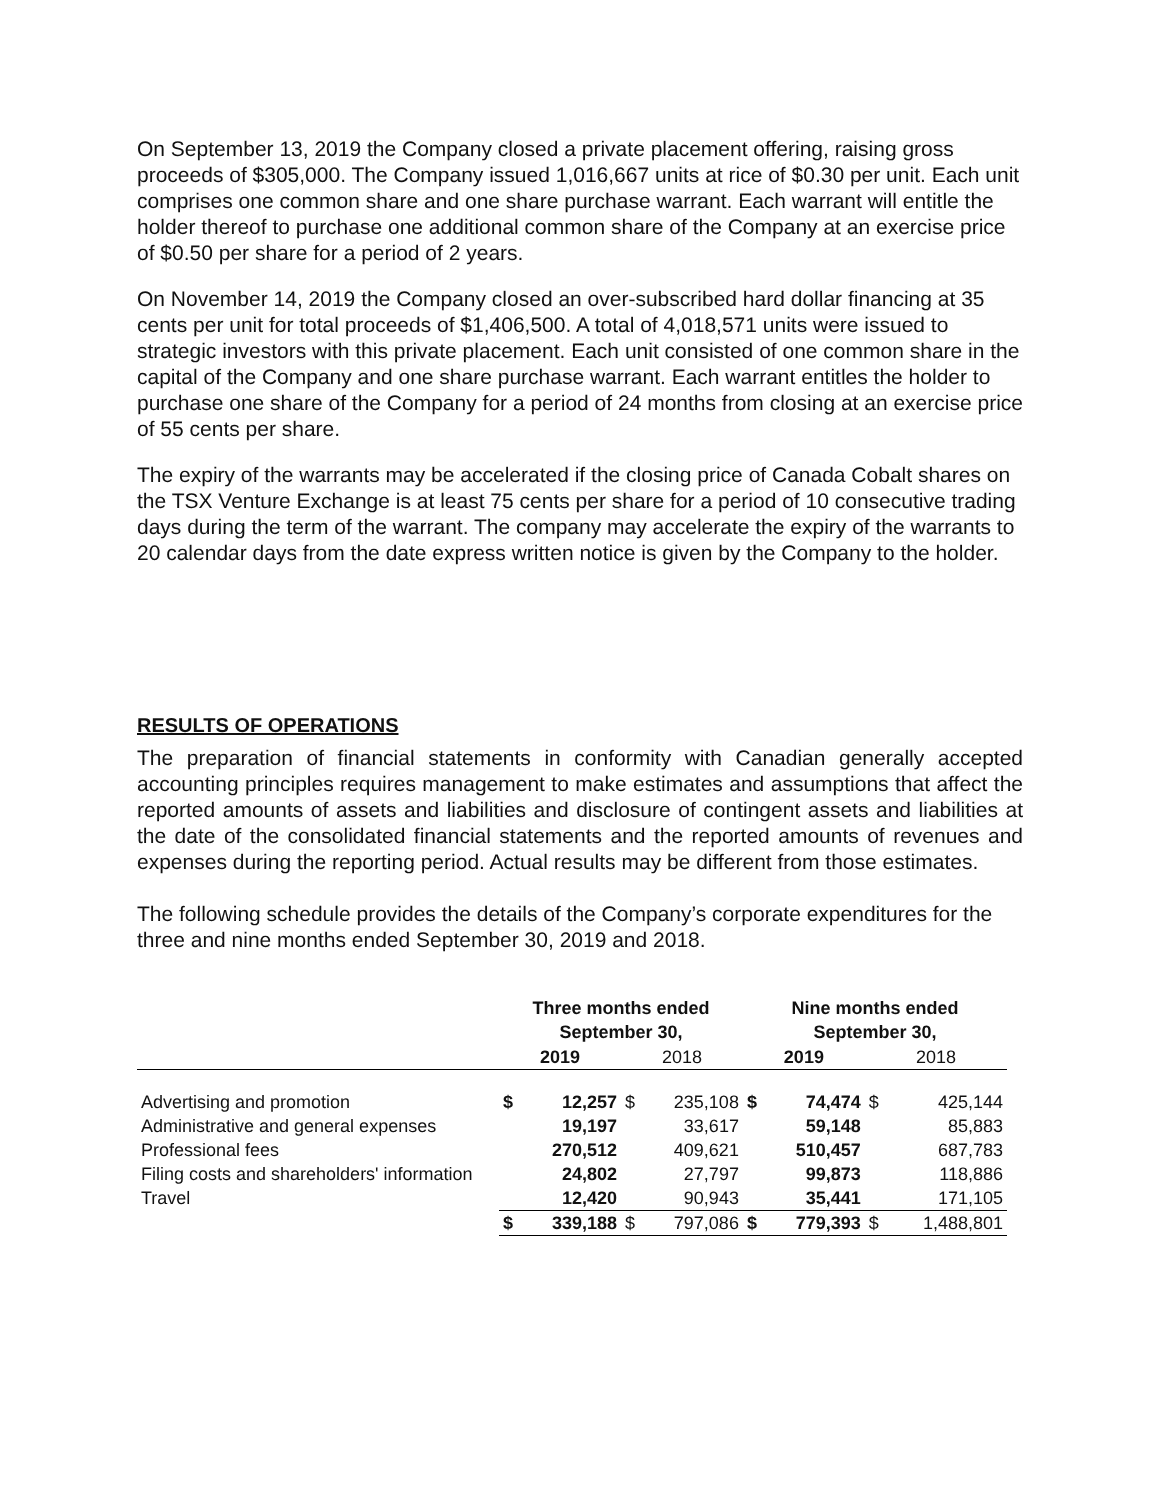On September 13, 2019 the Company closed a private placement offering, raising gross proceeds of $305,000. The Company issued 1,016,667 units at rice of $0.30 per unit. Each unit comprises one common share and one share purchase warrant. Each warrant will entitle the holder thereof to purchase one additional common share of the Company at an exercise price of $0.50 per share for a period of 2 years.
On November 14, 2019 the Company closed an over-subscribed hard dollar financing at 35 cents per unit for total proceeds of $1,406,500. A total of 4,018,571 units were issued to strategic investors with this private placement. Each unit consisted of one common share in the capital of the Company and one share purchase warrant. Each warrant entitles the holder to purchase one share of the Company for a period of 24 months from closing at an exercise price of 55 cents per share.
The expiry of the warrants may be accelerated if the closing price of Canada Cobalt shares on the TSX Venture Exchange is at least 75 cents per share for a period of 10 consecutive trading days during the term of the warrant. The company may accelerate the expiry of the warrants to 20 calendar days from the date express written notice is given by the Company to the holder.
RESULTS OF OPERATIONS
The preparation of financial statements in conformity with Canadian generally accepted accounting principles requires management to make estimates and assumptions that affect the reported amounts of assets and liabilities and disclosure of contingent assets and liabilities at the date of the consolidated financial statements and the reported amounts of revenues and expenses during the reporting period. Actual results may be different from those estimates.
The following schedule provides the details of the Company’s corporate expenditures for the three and nine months ended September 30, 2019 and 2018.
| | Three months ended September 30, | | | | Nine months ended September 30, | | | |
| --- | --- | --- | --- | --- | --- | --- | --- | --- |
| | 2019 | | 2018 | | 2019 | | 2018 | |
| Advertising and promotion | $ | 12,257 | $ | 235,108 | $ | 74,474 | $ | 425,144 |
| Administrative and general expenses | | 19,197 | | 33,617 | | 59,148 | | 85,883 |
| Professional fees | | 270,512 | | 409,621 | | 510,457 | | 687,783 |
| Filing costs and shareholders' information | | 24,802 | | 27,797 | | 99,873 | | 118,886 |
| Travel | | 12,420 | | 90,943 | | 35,441 | | 171,105 |
| | $ | 339,188 | $ | 797,086 | $ | 779,393 | $ | 1,488,801 |